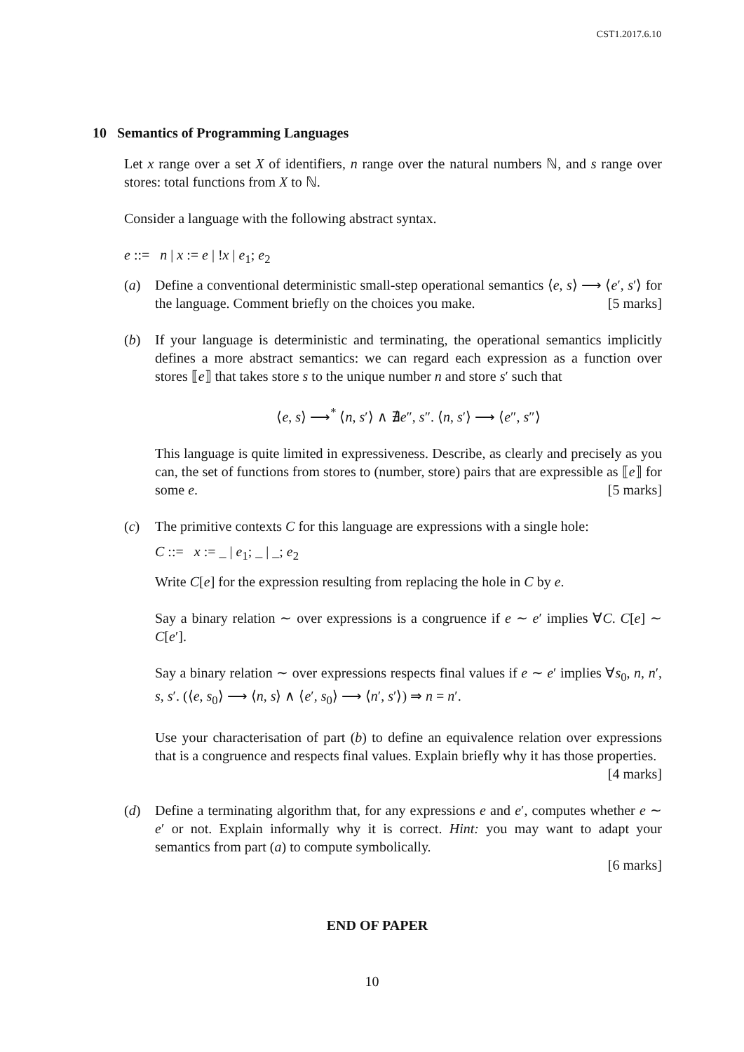CST1.2017.6.10
10 Semantics of Programming Languages
Let x range over a set X of identifiers, n range over the natural numbers ℕ, and s range over stores: total functions from X to ℕ.
Consider a language with the following abstract syntax.
e ::= n | x := e | !x | e<sub>1</sub>; e<sub>2</sub>
(a) Define a conventional deterministic small-step operational semantics ⟨e, s⟩ ⟶ ⟨e′, s′⟩ for the language. Comment briefly on the choices you make. [5 marks]
(b) If your language is deterministic and terminating, the operational semantics implicitly defines a more abstract semantics: we can regard each expression as a function over stores ⟦e⟧ that takes store s to the unique number n and store s′ such that
⟨e, s⟩ ⟶<sup>*</sup> ⟨n, s′⟩ ∧ ∄e″, s″. ⟨n, s′⟩ ⟶ ⟨e″, s″⟩
This language is quite limited in expressiveness. Describe, as clearly and precisely as you can, the set of functions from stores to (number, store) pairs that are expressible as ⟦e⟧ for some e. [5 marks]
(c) The primitive contexts C for this language are expressions with a single hole:
C ::= x := _ | e<sub>1</sub>; _ | _; e<sub>2</sub>
Write C[e] for the expression resulting from replacing the hole in C by e.
Say a binary relation ∼ over expressions is a congruence if e ∼ e′ implies ∀C. C[e] ∼ C[e′].
Say a binary relation ∼ over expressions respects final values if e ∼ e′ implies ∀s<sub>0</sub>, n, n′, s, s′. (⟨e, s<sub>0</sub>⟩ ⟶ ⟨n, s⟩ ∧ ⟨e′, s<sub>0</sub>⟩ ⟶ ⟨n′, s′⟩) ⇒ n = n′.
Use your characterisation of part (b) to define an equivalence relation over expressions that is a congruence and respects final values. Explain briefly why it has those properties. [4 marks]
(d) Define a terminating algorithm that, for any expressions e and e′, computes whether e ∼ e′ or not. Explain informally why it is correct. Hint: you may want to adapt your semantics from part (a) to compute symbolically.
[6 marks]
END OF PAPER
10